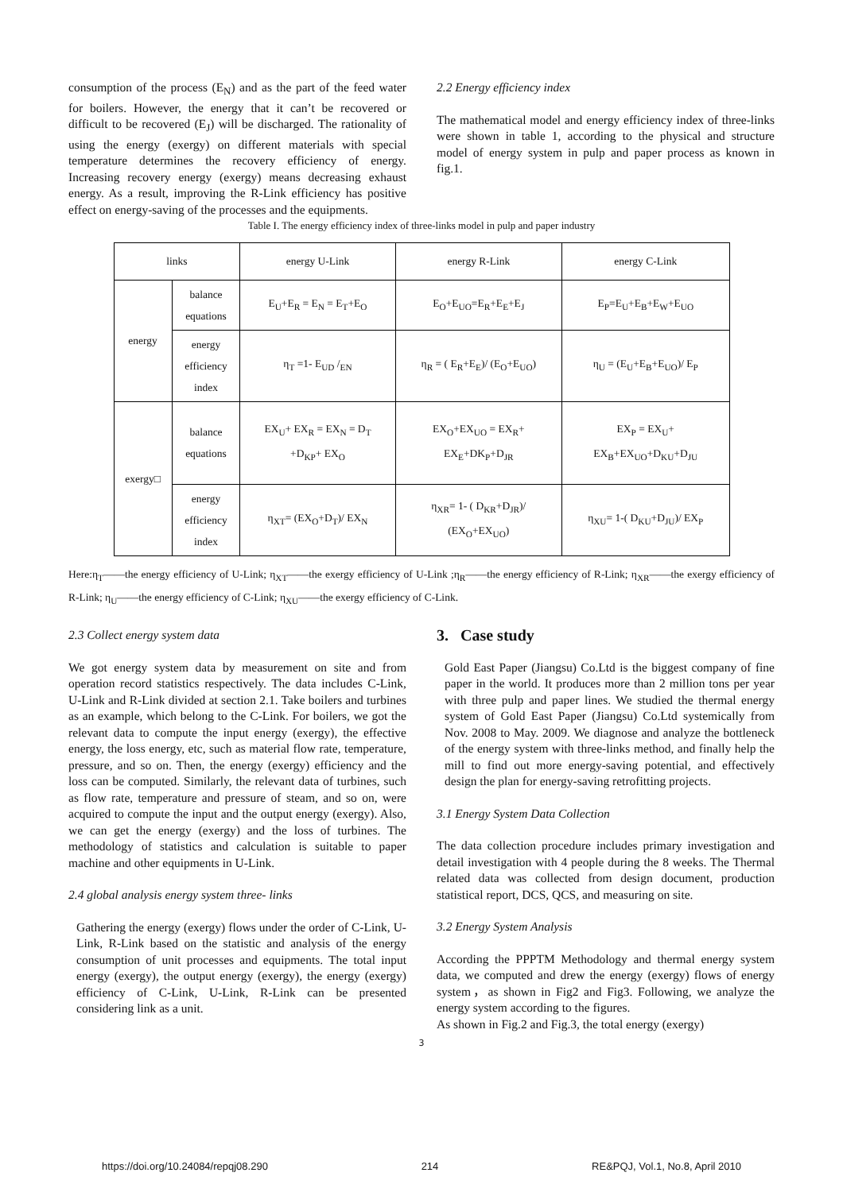consumption of the process (E<sub>N</sub>) and as the part of the feed water for boilers. However, the energy that it can’t be recovered or difficult to be recovered (E<sub>J</sub>) will be discharged. The rationality of using the energy (exergy) on different materials with special temperature determines the recovery efficiency of energy. Increasing recovery energy (exergy) means decreasing exhaust energy. As a result, improving the R-Link efficiency has positive effect on energy-saving of the processes and the equipments.
2.2 Energy efficiency index
The mathematical model and energy efficiency index of three-links were shown in table 1, according to the physical and structure model of energy system in pulp and paper process as known in fig.1.
Table I. The energy efficiency index of three-links model in pulp and paper industry
| links | | energy U-Link | energy R-Link | energy C-Link |
| energy | balance equations | E<sub>U</sub>+E<sub>R</sub> = E<sub>N</sub> = E<sub>T</sub>+E<sub>O</sub> | E<sub>O</sub>+E<sub>UO</sub>=E<sub>R</sub>+E<sub>E</sub>+E<sub>J</sub> | E<sub>P</sub>=E<sub>U</sub>+E<sub>B</sub>+E<sub>W</sub>+E<sub>UO</sub> |
| | energy efficiency index | η<sub>T</sub> =1- E<sub>UD</sub> /<sub>EN</sub> | η<sub>R</sub> = ( E<sub>R</sub>+E<sub>E</sub>)/ (E<sub>O</sub>+E<sub>UO</sub>) | η<sub>U</sub> = (E<sub>U</sub>+E<sub>B</sub>+E<sub>UO</sub>)/ E<sub>P</sub> |
| exergy□ | balance equations | EX<sub>U</sub>+ EX<sub>R</sub> = EX<sub>N</sub> = D<sub>T</sub> +D<sub>KP</sub>+ EX<sub>O</sub> | EX<sub>O</sub>+EX<sub>UO</sub> = EX<sub>R</sub>+ EX<sub>E</sub>+DK<sub>P</sub>+D<sub>JR</sub> | EX<sub>P</sub> = EX<sub>U</sub>+ EX<sub>B</sub>+EX<sub>UO</sub>+D<sub>KU</sub>+D<sub>JU</sub> |
| | energy efficiency index | η<sub>XT</sub>= (EX<sub>O</sub>+D<sub>T</sub>)/ EX<sub>N</sub> | η<sub>XR</sub>= 1- ( D<sub>KR</sub>+D<sub>JR</sub>)/ (EX<sub>O</sub>+EX<sub>UO</sub>) | η<sub>XU</sub>= 1-( D<sub>KU</sub>+D<sub>JU</sub>)/ EX<sub>P</sub> |
Here:η<sub>T</sub>——the energy efficiency of U-Link; η<sub>XT</sub>——the exergy efficiency of U-Link ;η<sub>R</sub>——the energy efficiency of R-Link; η<sub>XR</sub>——the exergy efficiency of R-Link; η<sub>U</sub>——the energy efficiency of C-Link; η<sub>XU</sub>——the exergy efficiency of C-Link.
2.3 Collect energy system data
We got energy system data by measurement on site and from operation record statistics respectively. The data includes C-Link, U-Link and R-Link divided at section 2.1. Take boilers and turbines as an example, which belong to the C-Link. For boilers, we got the relevant data to compute the input energy (exergy), the effective energy, the loss energy, etc, such as material flow rate, temperature, pressure, and so on. Then, the energy (exergy) efficiency and the loss can be computed. Similarly, the relevant data of turbines, such as flow rate, temperature and pressure of steam, and so on, were acquired to compute the input and the output energy (exergy). Also, we can get the energy (exergy) and the loss of turbines. The methodology of statistics and calculation is suitable to paper machine and other equipments in U-Link.
2.4 global analysis energy system three- links
Gathering the energy (exergy) flows under the order of C-Link, U-Link, R-Link based on the statistic and analysis of the energy consumption of unit processes and equipments. The total input energy (exergy), the output energy (exergy), the energy (exergy) efficiency of C-Link, U-Link, R-Link can be presented considering link as a unit.
3. Case study
Gold East Paper (Jiangsu) Co.Ltd is the biggest company of fine paper in the world. It produces more than 2 million tons per year with three pulp and paper lines. We studied the thermal energy system of Gold East Paper (Jiangsu) Co.Ltd systemically from Nov. 2008 to May. 2009. We diagnose and analyze the bottleneck of the energy system with three-links method, and finally help the mill to find out more energy-saving potential, and effectively design the plan for energy-saving retrofitting projects.
3.1 Energy System Data Collection
The data collection procedure includes primary investigation and detail investigation with 4 people during the 8 weeks. The Thermal related data was collected from design document, production statistical report, DCS, QCS, and measuring on site.
3.2 Energy System Analysis
According the PPPTM Methodology and thermal energy system data, we computed and drew the energy (exergy) flows of energy system，as shown in Fig2 and Fig3. Following, we analyze the energy system according to the figures.
As shown in Fig.2 and Fig.3, the total energy (exergy)
3
https://doi.org/10.24084/repqj08.290 214 RE&PQJ, Vol.1, No.8, April 2010